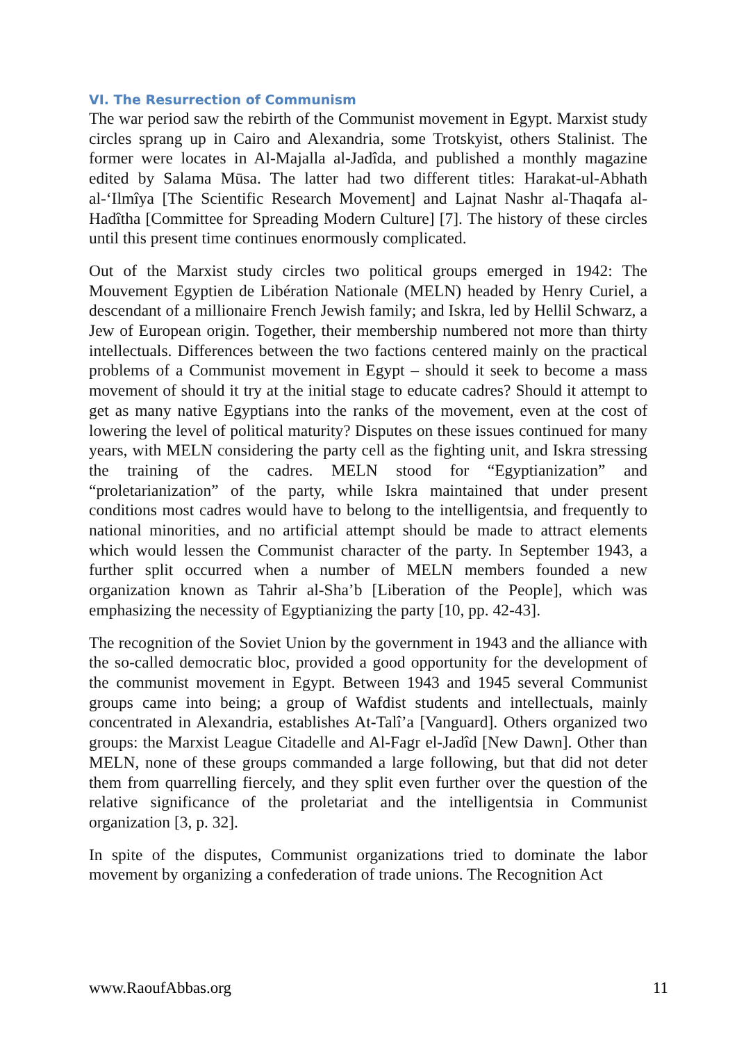VI. The Resurrection of Communism
The war period saw the rebirth of the Communist movement in Egypt. Marxist study circles sprang up in Cairo and Alexandria, some Trotskyist, others Stalinist. The former were locates in Al-Majalla al-Jadîda, and published a monthly magazine edited by Salama Mūsa. The latter had two different titles: Harakat-ul-Abhath al-‘Ilmîya [The Scientific Research Movement] and Lajnat Nashr al-Thaqafa al-Hadîtha [Committee for Spreading Modern Culture] [7]. The history of these circles until this present time continues enormously complicated.
Out of the Marxist study circles two political groups emerged in 1942: The Mouvement Egyptien de Libération Nationale (MELN) headed by Henry Curiel, a descendant of a millionaire French Jewish family; and Iskra, led by Hellil Schwarz, a Jew of European origin. Together, their membership numbered not more than thirty intellectuals. Differences between the two factions centered mainly on the practical problems of a Communist movement in Egypt – should it seek to become a mass movement of should it try at the initial stage to educate cadres? Should it attempt to get as many native Egyptians into the ranks of the movement, even at the cost of lowering the level of political maturity? Disputes on these issues continued for many years, with MELN considering the party cell as the fighting unit, and Iskra stressing the training of the cadres. MELN stood for “Egyptianization” and “proletarianization” of the party, while Iskra maintained that under present conditions most cadres would have to belong to the intelligentsia, and frequently to national minorities, and no artificial attempt should be made to attract elements which would lessen the Communist character of the party. In September 1943, a further split occurred when a number of MELN members founded a new organization known as Tahrir al-Sha’b [Liberation of the People], which was emphasizing the necessity of Egyptianizing the party [10, pp. 42-43].
The recognition of the Soviet Union by the government in 1943 and the alliance with the so-called democratic bloc, provided a good opportunity for the development of the communist movement in Egypt. Between 1943 and 1945 several Communist groups came into being; a group of Wafdist students and intellectuals, mainly concentrated in Alexandria, establishes At-Talî’a [Vanguard]. Others organized two groups: the Marxist League Citadelle and Al-Fagr el-Jadîd [New Dawn]. Other than MELN, none of these groups commanded a large following, but that did not deter them from quarrelling fiercely, and they split even further over the question of the relative significance of the proletariat and the intelligentsia in Communist organization [3, p. 32].
In spite of the disputes, Communist organizations tried to dominate the labor movement by organizing a confederation of trade unions. The Recognition Act
www.RaoufAbbas.org 11